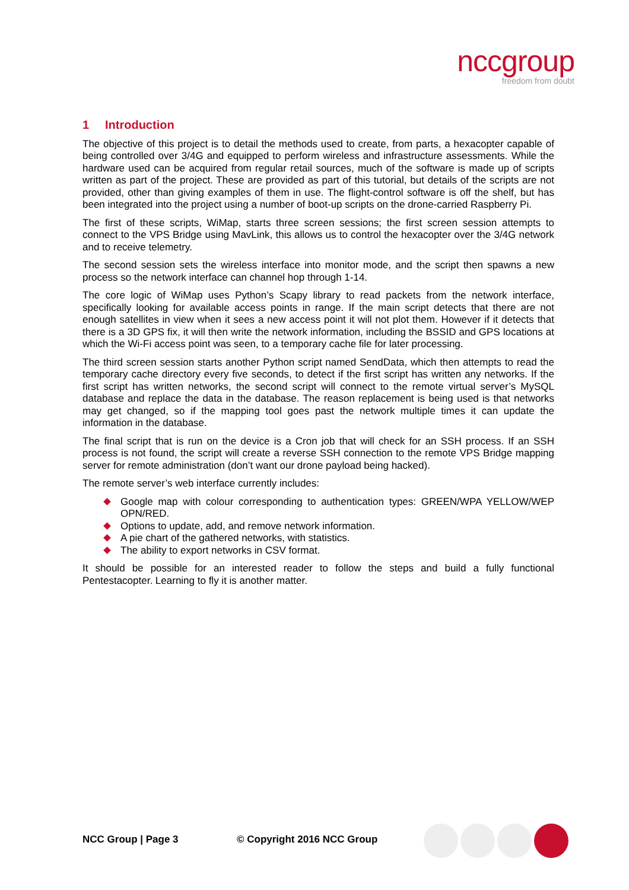nccgroup
freedom from doubt
1 Introduction
The objective of this project is to detail the methods used to create, from parts, a hexacopter capable of being controlled over 3/4G and equipped to perform wireless and infrastructure assessments. While the hardware used can be acquired from regular retail sources, much of the software is made up of scripts written as part of the project. These are provided as part of this tutorial, but details of the scripts are not provided, other than giving examples of them in use. The flight-control software is off the shelf, but has been integrated into the project using a number of boot-up scripts on the drone-carried Raspberry Pi.
The first of these scripts, WiMap, starts three screen sessions; the first screen session attempts to connect to the VPS Bridge using MavLink, this allows us to control the hexacopter over the 3/4G network and to receive telemetry.
The second session sets the wireless interface into monitor mode, and the script then spawns a new process so the network interface can channel hop through 1-14.
The core logic of WiMap uses Python’s Scapy library to read packets from the network interface, specifically looking for available access points in range. If the main script detects that there are not enough satellites in view when it sees a new access point it will not plot them. However if it detects that there is a 3D GPS fix, it will then write the network information, including the BSSID and GPS locations at which the Wi-Fi access point was seen, to a temporary cache file for later processing.
The third screen session starts another Python script named SendData, which then attempts to read the temporary cache directory every five seconds, to detect if the first script has written any networks. If the first script has written networks, the second script will connect to the remote virtual server’s MySQL database and replace the data in the database. The reason replacement is being used is that networks may get changed, so if the mapping tool goes past the network multiple times it can update the information in the database.
The final script that is run on the device is a Cron job that will check for an SSH process. If an SSH process is not found, the script will create a reverse SSH connection to the remote VPS Bridge mapping server for remote administration (don’t want our drone payload being hacked).
The remote server’s web interface currently includes:
Google map with colour corresponding to authentication types: GREEN/WPA YELLOW/WEP OPN/RED.
Options to update, add, and remove network information.
A pie chart of the gathered networks, with statistics.
The ability to export networks in CSV format.
It should be possible for an interested reader to follow the steps and build a fully functional Pentestacopter. Learning to fly it is another matter.
NCC Group | Page 3 © Copyright 2016 NCC Group